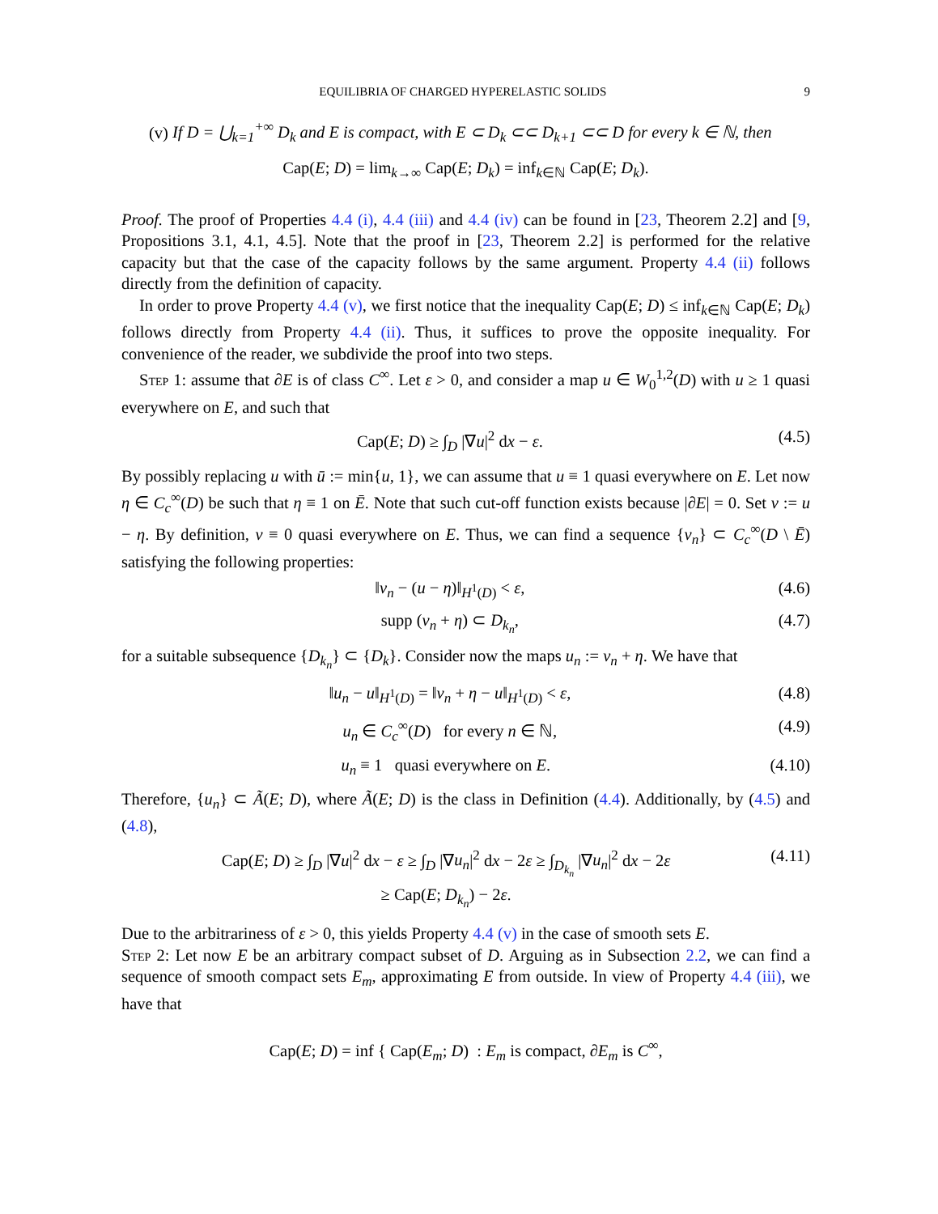EQUILIBRIA OF CHARGED HYPERELASTIC SOLIDS 9
(v) If D = ⋃<sub>k=1</sub><sup>+∞</sup> D<sub>k</sub> and E is compact, with E ⊂ D<sub>k</sub> ⊂⊂ D<sub>k+1</sub> ⊂⊂ D for every k ∈ ℕ, then
Cap(E; D) = lim<sub>k→∞</sub> Cap(E; D<sub>k</sub>) = inf<sub>k∈ℕ</sub> Cap(E; D<sub>k</sub>).
Proof. The proof of Properties 4.4 (i), 4.4 (iii) and 4.4 (iv) can be found in [23, Theorem 2.2] and [9, Propositions 3.1, 4.1, 4.5]. Note that the proof in [23, Theorem 2.2] is performed for the relative capacity but that the case of the capacity follows by the same argument. Property 4.4 (ii) follows directly from the definition of capacity.
In order to prove Property 4.4 (v), we first notice that the inequality Cap(E; D) ≤ inf<sub>k∈ℕ</sub> Cap(E; D<sub>k</sub>) follows directly from Property 4.4 (ii). Thus, it suffices to prove the opposite inequality. For convenience of the reader, we subdivide the proof into two steps.
Step 1: assume that ∂E is of class C<sup>∞</sup>. Let ε > 0, and consider a map u ∈ W<sub>0</sub><sup>1,2</sup>(D) with u ≥ 1 quasi everywhere on E, and such that
Cap(E; D) ≥ ∫<sub>D</sub> |∇u|<sup>2</sup> dx − ε. (4.5)
By possibly replacing u with ū := min{u, 1}, we can assume that u ≡ 1 quasi everywhere on E. Let now η ∈ C<sub>c</sub><sup>∞</sup>(D) be such that η ≡ 1 on Ē. Note that such cut-off function exists because |∂E| = 0. Set v := u − η. By definition, v ≡ 0 quasi everywhere on E. Thus, we can find a sequence {v<sub>n</sub>} ⊂ C<sub>c</sub><sup>∞</sup>(D \ Ē) satisfying the following properties:
‖v<sub>n</sub> − (u − η)‖<sub>H<sup>1</sup>(D)</sub> < ε, (4.6)
supp (v<sub>n</sub> + η) ⊂ D<sub>k<sub>n</sub></sub>, (4.7)
for a suitable subsequence {D<sub>k<sub>n</sub></sub>} ⊂ {D<sub>k</sub>}. Consider now the maps u<sub>n</sub> := v<sub>n</sub> + η. We have that
‖u<sub>n</sub> − u‖<sub>H<sup>1</sup>(D)</sub> = ‖v<sub>n</sub> + η − u‖<sub>H<sup>1</sup>(D)</sub> < ε, (4.8)
u<sub>n</sub> ∈ C<sub>c</sub><sup>∞</sup>(D) for every n ∈ ℕ, (4.9)
u<sub>n</sub> ≡ 1 quasi everywhere on E. (4.10)
Therefore, {u<sub>n</sub>} ⊂ Ã(E; D), where Ã(E; D) is the class in Definition (4.4). Additionally, by (4.5) and (4.8),
Cap(E; D) ≥ ∫<sub>D</sub> |∇u|<sup>2</sup> dx − ε ≥ ∫<sub>D</sub> |∇u<sub>n</sub>|<sup>2</sup> dx − 2ε ≥ ∫<sub>D<sub>k<sub>n</sub></sub></sub> |∇u<sub>n</sub>|<sup>2</sup> dx − 2ε
≥ Cap(E; D<sub>k<sub>n</sub></sub>) − 2ε. (4.11)
Due to the arbitrariness of ε > 0, this yields Property 4.4 (v) in the case of smooth sets E.
Step 2: Let now E be an arbitrary compact subset of D. Arguing as in Subsection 2.2, we can find a sequence of smooth compact sets E<sub>m</sub>, approximating E from outside. In view of Property 4.4 (iii), we have that
Cap(E; D) = inf { Cap(E<sub>m</sub>; D) : E<sub>m</sub> is compact, ∂E<sub>m</sub> is C<sup>∞</sup>,